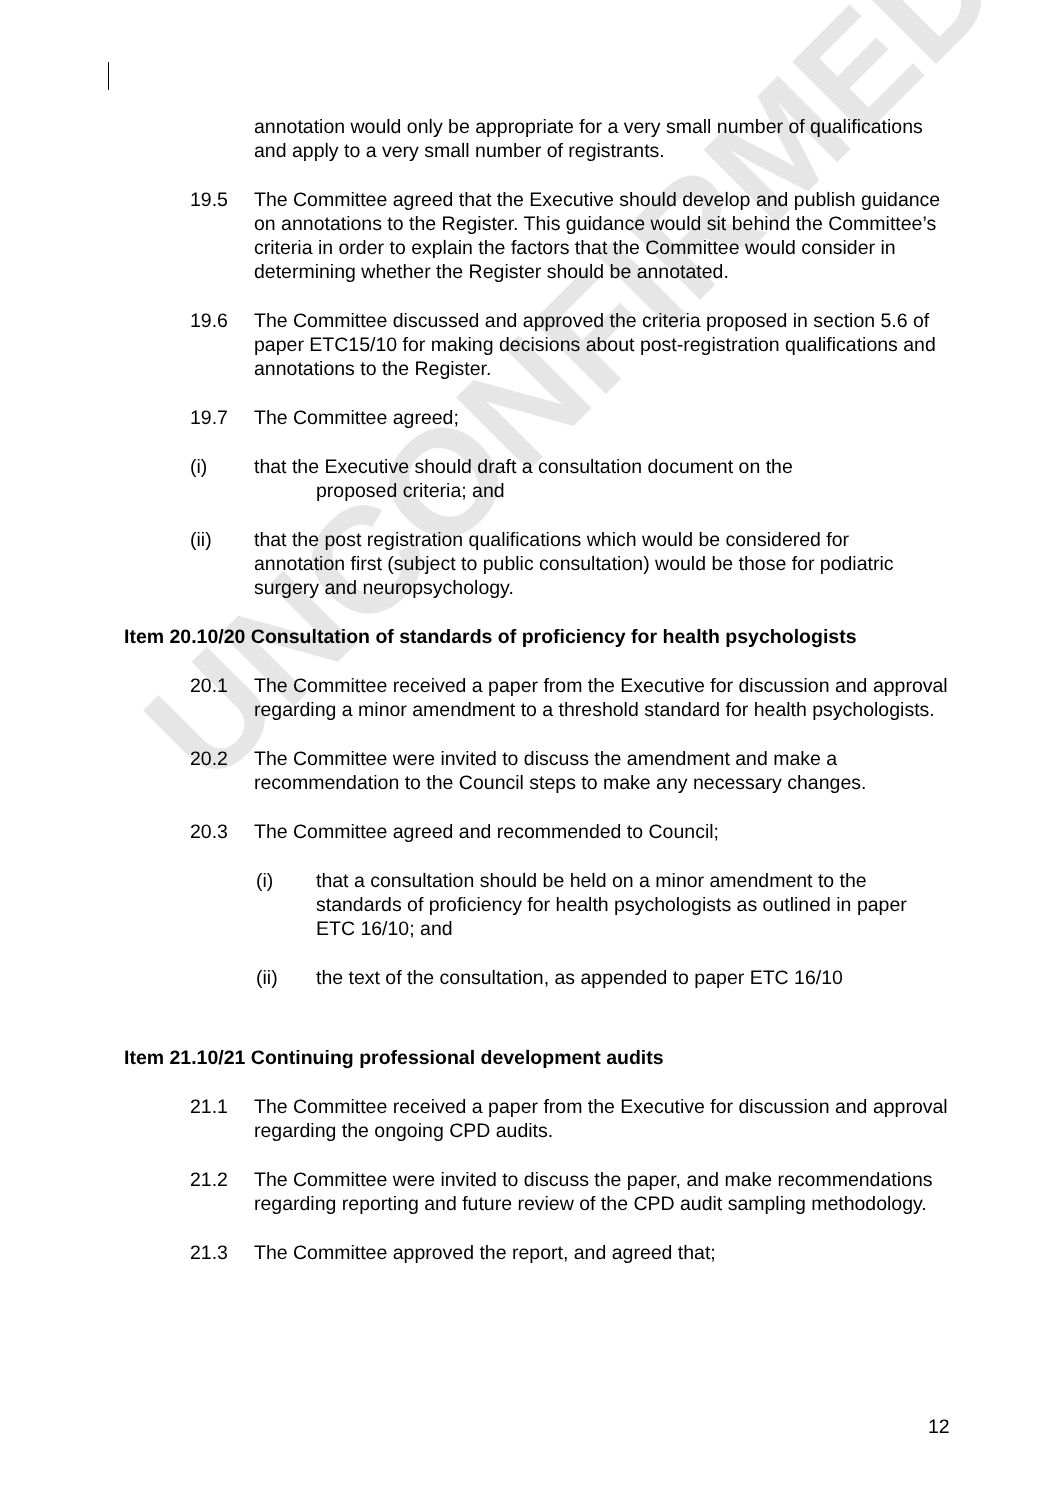UNCONFIRMED
annotation would only be appropriate for a very small number of qualifications and apply to a very small number of registrants.
19.5 The Committee agreed that the Executive should develop and publish guidance on annotations to the Register. This guidance would sit behind the Committee’s criteria in order to explain the factors that the Committee would consider in determining whether the Register should be annotated.
19.6 The Committee discussed and approved the criteria proposed in section 5.6 of paper ETC15/10 for making decisions about post-registration qualifications and annotations to the Register.
19.7 The Committee agreed;
(i) that the Executive should draft a consultation document on the
proposed criteria; and
(ii) that the post registration qualifications which would be considered for annotation first (subject to public consultation) would be those for podiatric surgery and neuropsychology.
Item 20.10/20 Consultation of standards of proficiency for health psychologists
20.1 The Committee received a paper from the Executive for discussion and approval regarding a minor amendment to a threshold standard for health psychologists.
20.2 The Committee were invited to discuss the amendment and make a recommendation to the Council steps to make any necessary changes.
20.3 The Committee agreed and recommended to Council;
(i) that a consultation should be held on a minor amendment to the standards of proficiency for health psychologists as outlined in paper ETC 16/10; and
(ii) the text of the consultation, as appended to paper ETC 16/10
Item 21.10/21 Continuing professional development audits
21.1 The Committee received a paper from the Executive for discussion and approval regarding the ongoing CPD audits.
21.2 The Committee were invited to discuss the paper, and make recommendations regarding reporting and future review of the CPD audit sampling methodology.
21.3 The Committee approved the report, and agreed that;
12